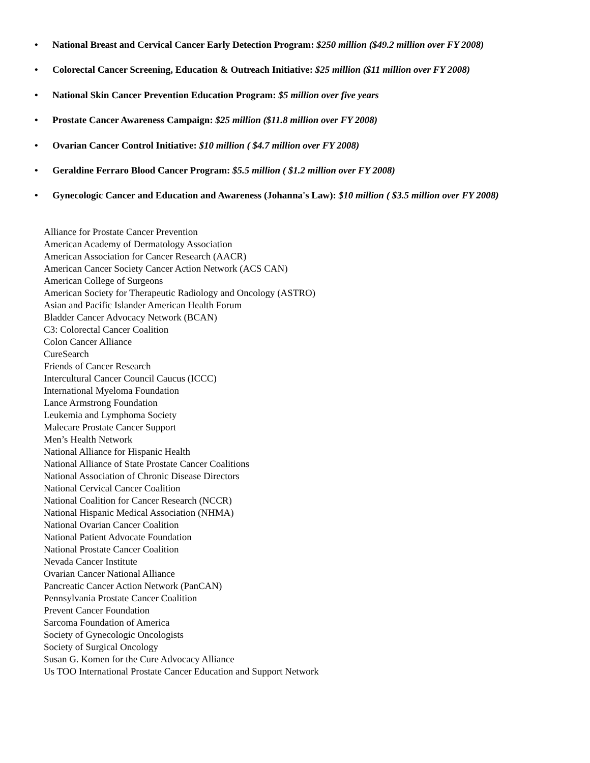• National Breast and Cervical Cancer Early Detection Program: $250 million ($49.2 million over FY 2008)
• Colorectal Cancer Screening, Education & Outreach Initiative: $25 million ($11 million over FY 2008)
• National Skin Cancer Prevention Education Program: $5 million over five years
• Prostate Cancer Awareness Campaign: $25 million ($11.8 million over FY 2008)
• Ovarian Cancer Control Initiative: $10 million ( $4.7 million over FY 2008)
• Geraldine Ferraro Blood Cancer Program: $5.5 million ( $1.2 million over FY 2008)
• Gynecologic Cancer and Education and Awareness (Johanna's Law): $10 million ( $3.5 million over FY 2008)
Alliance for Prostate Cancer Prevention
American Academy of Dermatology Association
American Association for Cancer Research (AACR)
American Cancer Society Cancer Action Network (ACS CAN)
American College of Surgeons
American Society for Therapeutic Radiology and Oncology (ASTRO)
Asian and Pacific Islander American Health Forum
Bladder Cancer Advocacy Network (BCAN)
C3: Colorectal Cancer Coalition
Colon Cancer Alliance
CureSearch
Friends of Cancer Research
Intercultural Cancer Council Caucus (ICCC)
International Myeloma Foundation
Lance Armstrong Foundation
Leukemia and Lymphoma Society
Malecare Prostate Cancer Support
Men’s Health Network
National Alliance for Hispanic Health
National Alliance of State Prostate Cancer Coalitions
National Association of Chronic Disease Directors
National Cervical Cancer Coalition
National Coalition for Cancer Research (NCCR)
National Hispanic Medical Association (NHMA)
National Ovarian Cancer Coalition
National Patient Advocate Foundation
National Prostate Cancer Coalition
Nevada Cancer Institute
Ovarian Cancer National Alliance
Pancreatic Cancer Action Network (PanCAN)
Pennsylvania Prostate Cancer Coalition
Prevent Cancer Foundation
Sarcoma Foundation of America
Society of Gynecologic Oncologists
Society of Surgical Oncology
Susan G. Komen for the Cure Advocacy Alliance
Us TOO International Prostate Cancer Education and Support Network